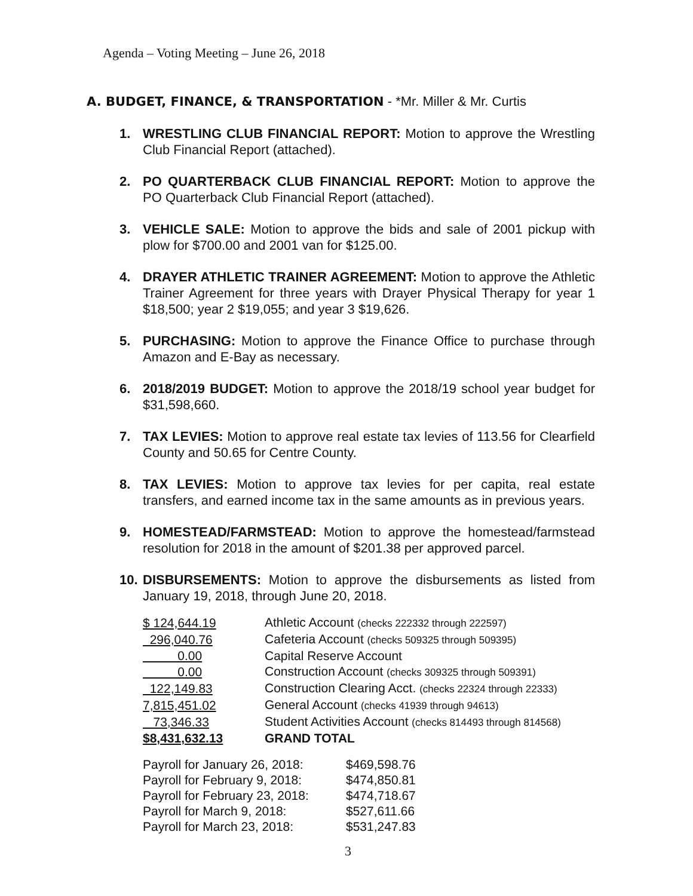Agenda – Voting Meeting – June 26, 2018
A. BUDGET, FINANCE, & TRANSPORTATION - *Mr. Miller & Mr. Curtis
1. WRESTLING CLUB FINANCIAL REPORT: Motion to approve the Wrestling Club Financial Report (attached).
2. PO QUARTERBACK CLUB FINANCIAL REPORT: Motion to approve the PO Quarterback Club Financial Report (attached).
3. VEHICLE SALE: Motion to approve the bids and sale of 2001 pickup with plow for $700.00 and 2001 van for $125.00.
4. DRAYER ATHLETIC TRAINER AGREEMENT: Motion to approve the Athletic Trainer Agreement for three years with Drayer Physical Therapy for year 1 $18,500; year 2 $19,055; and year 3 $19,626.
5. PURCHASING: Motion to approve the Finance Office to purchase through Amazon and E-Bay as necessary.
6. 2018/2019 BUDGET: Motion to approve the 2018/19 school year budget for $31,598,660.
7. TAX LEVIES: Motion to approve real estate tax levies of 113.56 for Clearfield County and 50.65 for Centre County.
8. TAX LEVIES: Motion to approve tax levies for per capita, real estate transfers, and earned income tax in the same amounts as in previous years.
9. HOMESTEAD/FARMSTEAD: Motion to approve the homestead/farmstead resolution for 2018 in the amount of $201.38 per approved parcel.
10. DISBURSEMENTS: Motion to approve the disbursements as listed from January 19, 2018, through June 20, 2018.
| $ 124,644.19 | Athletic Account (checks 222332 through 222597) |
| 296,040.76 | Cafeteria Account (checks 509325 through 509395) |
| 0.00 | Capital Reserve Account |
| 0.00 | Construction Account (checks 309325 through 509391) |
| 122,149.83 | Construction Clearing Acct. (checks 22324 through 22333) |
| 7,815,451.02 | General Account (checks 41939 through 94613) |
| 73,346.33 | Student Activities Account (checks 814493 through 814568) |
| $8,431,632.13 | GRAND TOTAL |
| Payroll for January 26, 2018: | $469,598.76 |
| Payroll for February 9, 2018: | $474,850.81 |
| Payroll for February 23, 2018: | $474,718.67 |
| Payroll for March 9, 2018: | $527,611.66 |
| Payroll for March 23, 2018: | $531,247.83 |
3